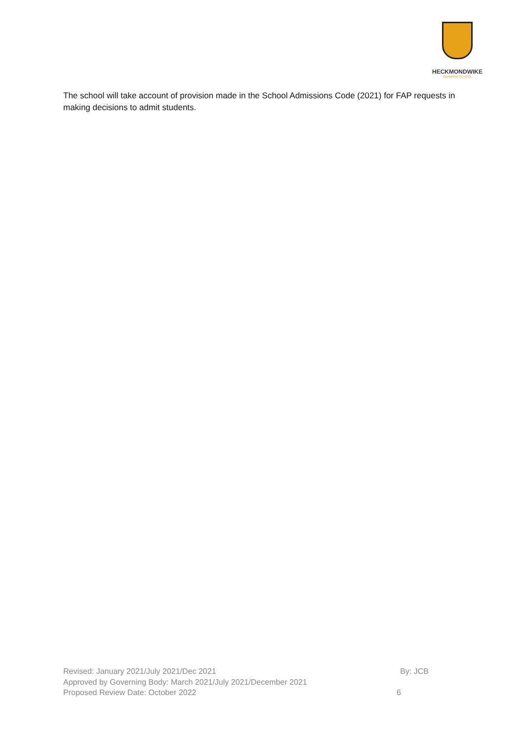HECKMONDWIKE
GRAMMAR SCHOOL
The school will take account of provision made in the School Admissions Code (2021) for FAP requests in making decisions to admit students.
Revised: January 2021/July 2021/Dec 2021 By: JCB
Approved by Governing Body: March 2021/July 2021/December 2021
Proposed Review Date: October 2022 6